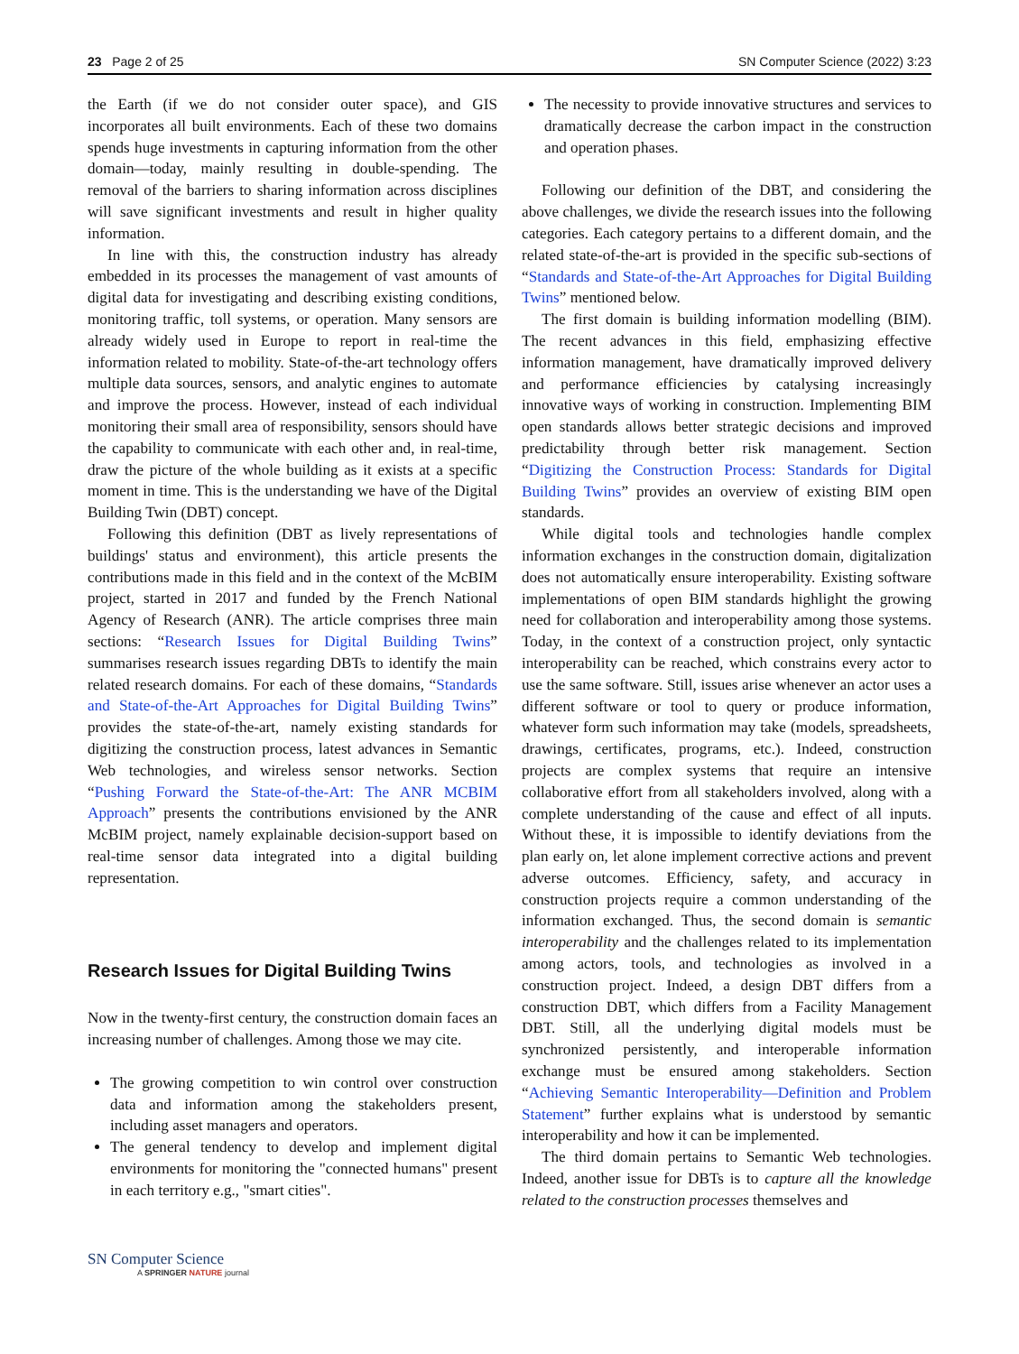23 Page 2 of 25 SN Computer Science (2022) 3:23
the Earth (if we do not consider outer space), and GIS incorporates all built environments. Each of these two domains spends huge investments in capturing information from the other domain—today, mainly resulting in double-spending. The removal of the barriers to sharing information across disciplines will save significant investments and result in higher quality information.
In line with this, the construction industry has already embedded in its processes the management of vast amounts of digital data for investigating and describing existing conditions, monitoring traffic, toll systems, or operation. Many sensors are already widely used in Europe to report in real-time the information related to mobility. State-of-the-art technology offers multiple data sources, sensors, and analytic engines to automate and improve the process. However, instead of each individual monitoring their small area of responsibility, sensors should have the capability to communicate with each other and, in real-time, draw the picture of the whole building as it exists at a specific moment in time. This is the understanding we have of the Digital Building Twin (DBT) concept.
Following this definition (DBT as lively representations of buildings' status and environment), this article presents the contributions made in this field and in the context of the McBIM project, started in 2017 and funded by the French National Agency of Research (ANR). The article comprises three main sections: “Research Issues for Digital Building Twins” summarises research issues regarding DBTs to identify the main related research domains. For each of these domains, “Standards and State-of-the-Art Approaches for Digital Building Twins” provides the state-of-the-art, namely existing standards for digitizing the construction process, latest advances in Semantic Web technologies, and wireless sensor networks. Section “Pushing Forward the State-of-the-Art: The ANR MCBIM Approach” presents the contributions envisioned by the ANR McBIM project, namely explainable decision-support based on real-time sensor data integrated into a digital building representation.
Research Issues for Digital Building Twins
Now in the twenty-first century, the construction domain faces an increasing number of challenges. Among those we may cite.
The growing competition to win control over construction data and information among the stakeholders present, including asset managers and operators.
The general tendency to develop and implement digital environments for monitoring the "connected humans" present in each territory e.g., "smart cities".
The necessity to provide innovative structures and services to dramatically decrease the carbon impact in the construction and operation phases.
Following our definition of the DBT, and considering the above challenges, we divide the research issues into the following categories. Each category pertains to a different domain, and the related state-of-the-art is provided in the specific sub-sections of “Standards and State-of-the-Art Approaches for Digital Building Twins” mentioned below.
The first domain is building information modelling (BIM). The recent advances in this field, emphasizing effective information management, have dramatically improved delivery and performance efficiencies by catalysing increasingly innovative ways of working in construction. Implementing BIM open standards allows better strategic decisions and improved predictability through better risk management. Section “Digitizing the Construction Process: Standards for Digital Building Twins” provides an overview of existing BIM open standards.
While digital tools and technologies handle complex information exchanges in the construction domain, digitalization does not automatically ensure interoperability. Existing software implementations of open BIM standards highlight the growing need for collaboration and interoperability among those systems. Today, in the context of a construction project, only syntactic interoperability can be reached, which constrains every actor to use the same software. Still, issues arise whenever an actor uses a different software or tool to query or produce information, whatever form such information may take (models, spreadsheets, drawings, certificates, programs, etc.). Indeed, construction projects are complex systems that require an intensive collaborative effort from all stakeholders involved, along with a complete understanding of the cause and effect of all inputs. Without these, it is impossible to identify deviations from the plan early on, let alone implement corrective actions and prevent adverse outcomes. Efficiency, safety, and accuracy in construction projects require a common understanding of the information exchanged. Thus, the second domain is semantic interoperability and the challenges related to its implementation among actors, tools, and technologies as involved in a construction project. Indeed, a design DBT differs from a construction DBT, which differs from a Facility Management DBT. Still, all the underlying digital models must be synchronized persistently, and interoperable information exchange must be ensured among stakeholders. Section “Achieving Semantic Interoperability—Definition and Problem Statement” further explains what is understood by semantic interoperability and how it can be implemented.
The third domain pertains to Semantic Web technologies. Indeed, another issue for DBTs is to capture all the knowledge related to the construction processes themselves and
SN Computer Science
A SPRINGER NATURE journal